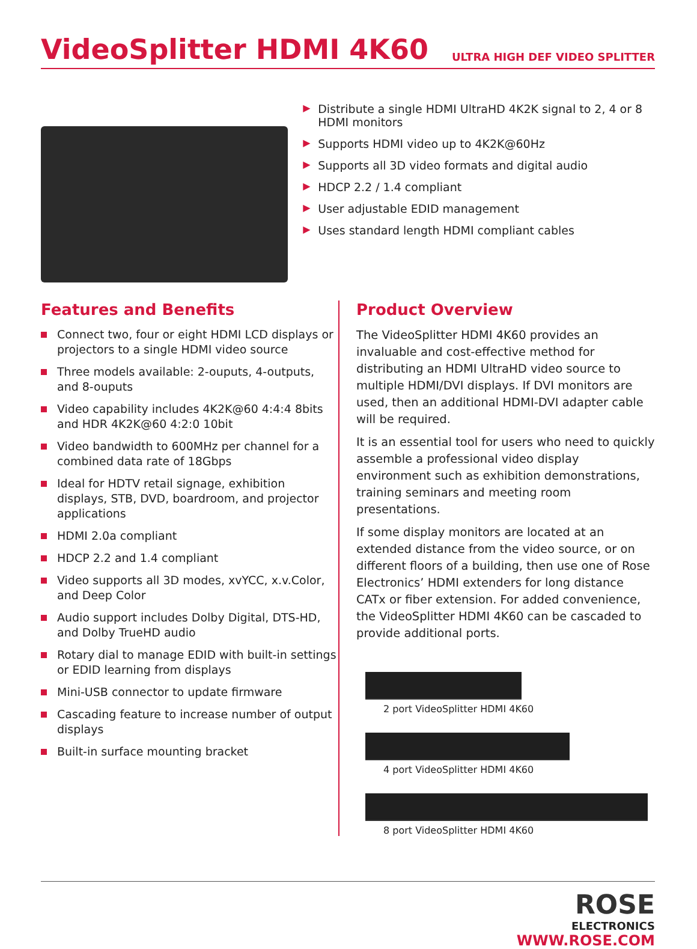VideoSplitter HDMI 4K60
ULTRA HIGH DEF VIDEO SPLITTER
▶ Distribute a single HDMI UltraHD 4K2K signal to 2, 4 or 8 HDMI monitors
▶ Supports HDMI video up to 4K2K@60Hz
▶ Supports all 3D video formats and digital audio
▶ HDCP 2.2 / 1.4 compliant
▶ User adjustable EDID management
▶ Uses standard length HDMI compliant cables
Features and Benefits
Connect two, four or eight HDMI LCD displays or projectors to a single HDMI video source
Three models available: 2-ouputs, 4-outputs, and 8-ouputs
Video capability includes 4K2K@60 4:4:4 8bits and HDR 4K2K@60 4:2:0 10bit
Video bandwidth to 600MHz per channel for a combined data rate of 18Gbps
Ideal for HDTV retail signage, exhibition displays, STB, DVD, boardroom, and projector applications
HDMI 2.0a compliant
HDCP 2.2 and 1.4 compliant
Video supports all 3D modes, xvYCC, x.v.Color, and Deep Color
Audio support includes Dolby Digital, DTS-HD, and Dolby TrueHD audio
Rotary dial to manage EDID with built-in settings or EDID learning from displays
Mini-USB connector to update firmware
Cascading feature to increase number of output displays
Built-in surface mounting bracket
Product Overview
The VideoSplitter HDMI 4K60 provides an invaluable and cost-effective method for distributing an HDMI UltraHD video source to multiple HDMI/DVI displays. If DVI monitors are used, then an additional HDMI-DVI adapter cable will be required.
It is an essential tool for users who need to quickly assemble a professional video display environment such as exhibition demonstrations, training seminars and meeting room presentations.
If some display monitors are located at an extended distance from the video source, or on different floors of a building, then use one of Rose Electronics’ HDMI extenders for long distance CATx or fiber extension. For added convenience, the VideoSplitter HDMI 4K60 can be cascaded to provide additional ports.
2 port VideoSplitter HDMI 4K60
4 port VideoSplitter HDMI 4K60
8 port VideoSplitter HDMI 4K60
ROSE
ELECTRONICS
WWW.ROSE.COM